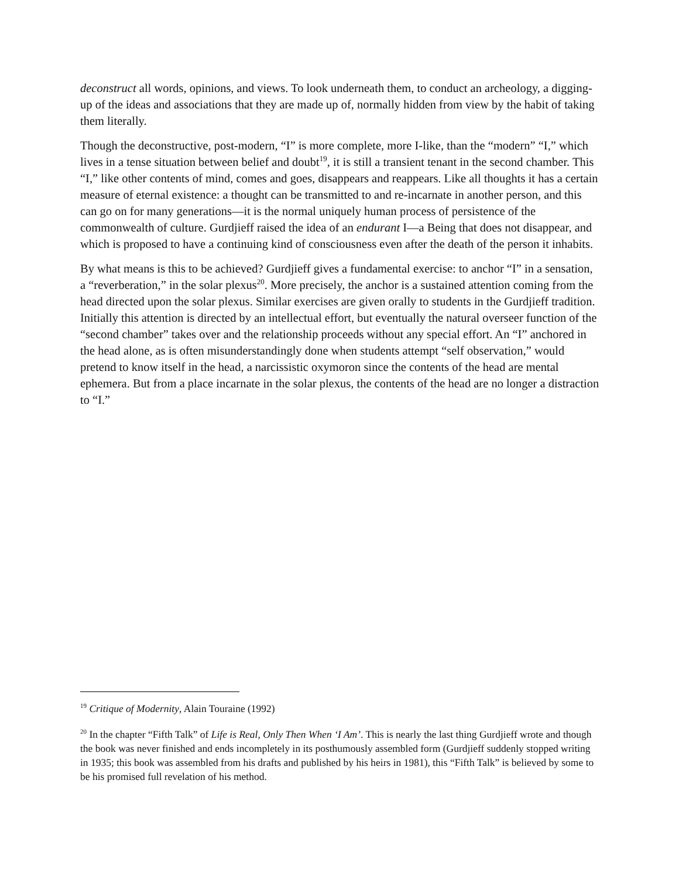deconstruct all words, opinions, and views. To look underneath them, to conduct an archeology, a digging-up of the ideas and associations that they are made up of, normally hidden from view by the habit of taking them literally.
Though the deconstructive, post-modern, “I” is more complete, more I-like, than the “modern” “I,” which lives in a tense situation between belief and doubt<sup>19</sup>, it is still a transient tenant in the second chamber. This “I,” like other contents of mind, comes and goes, disappears and reappears. Like all thoughts it has a certain measure of eternal existence: a thought can be transmitted to and re-incarnate in another person, and this can go on for many generations—it is the normal uniquely human process of persistence of the commonwealth of culture. Gurdjieff raised the idea of an endurant I—a Being that does not disappear, and which is proposed to have a continuing kind of consciousness even after the death of the person it inhabits.
By what means is this to be achieved? Gurdjieff gives a fundamental exercise: to anchor “I” in a sensation, a “reverberation,” in the solar plexus<sup>20</sup>. More precisely, the anchor is a sustained attention coming from the head directed upon the solar plexus. Similar exercises are given orally to students in the Gurdjieff tradition. Initially this attention is directed by an intellectual effort, but eventually the natural overseer function of the “second chamber” takes over and the relationship proceeds without any special effort. An “I” anchored in the head alone, as is often misunderstandingly done when students attempt “self observation,” would pretend to know itself in the head, a narcissistic oxymoron since the contents of the head are mental ephemera. But from a place incarnate in the solar plexus, the contents of the head are no longer a distraction to “I.”
<sup>19</sup> Critique of Modernity, Alain Touraine (1992)
<sup>20</sup> In the chapter “Fifth Talk” of Life is Real, Only Then When ‘I Am’. This is nearly the last thing Gurdjieff wrote and though the book was never finished and ends incompletely in its posthumously assembled form (Gurdjieff suddenly stopped writing in 1935; this book was assembled from his drafts and published by his heirs in 1981), this “Fifth Talk” is believed by some to be his promised full revelation of his method.